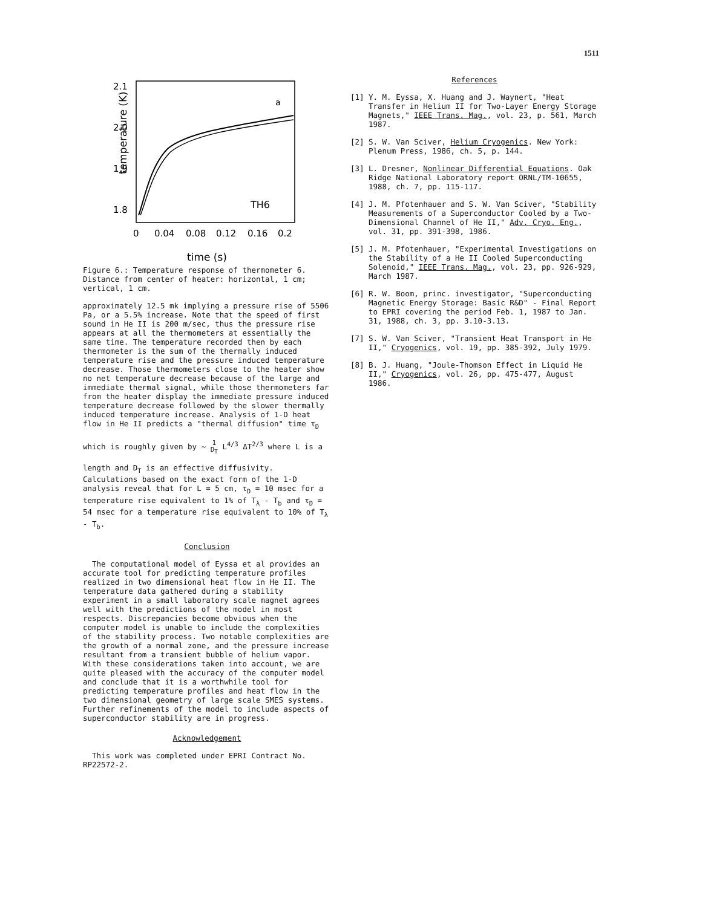1511
temperature (K)
2.1
2.0
1.9
1.8
a
TH6
0
0.04
0.08
0.12
0.16
0.2
time (s)
Figure 6.: Temperature response of thermometer 6. Distance from center of heater: horizontal, 1 cm; vertical, 1 cm.
approximately 12.5 mk implying a pressure rise of 5506 Pa, or a 5.5% increase. Note that the speed of first sound in He II is 200 m/sec, thus the pressure rise appears at all the thermometers at essentially the same time. The temperature recorded then by each thermometer is the sum of the thermally induced temperature rise and the pressure induced temperature decrease. Those thermometers close to the heater show no net temperature decrease because of the large and immediate thermal signal, while those thermometers far from the heater display the immediate pressure induced temperature decrease followed by the slower thermally induced temperature increase. Analysis of 1-D heat flow in He II predicts a "thermal diffusion" time τ<sub>D</sub>
which is roughly given by ~ 1
D<sub>T</sub> L<sup>4/3</sup> ΔT<sup>2/3</sup> where L is a
length and D<sub>T</sub> is an effective diffusivity. Calculations based on the exact form of the 1-D analysis reveal that for L = 5 cm, τ<sub>D</sub> = 10 msec for a temperature rise equivalent to 1% of T<sub>λ</sub> - T<sub>b</sub> and τ<sub>D</sub> = 54 msec for a temperature rise equivalent to 10% of T<sub>λ</sub> - T<sub>b</sub>.
Conclusion
The computational model of Eyssa et al provides an accurate tool for predicting temperature profiles realized in two dimensional heat flow in He II. The temperature data gathered during a stability experiment in a small laboratory scale magnet agrees well with the predictions of the model in most respects. Discrepancies become obvious when the computer model is unable to include the complexities of the stability process. Two notable complexities are the growth of a normal zone, and the pressure increase resultant from a transient bubble of helium vapor. With these considerations taken into account, we are quite pleased with the accuracy of the computer model and conclude that it is a worthwhile tool for predicting temperature profiles and heat flow in the two dimensional geometry of large scale SMES systems. Further refinements of the model to include aspects of superconductor stability are in progress.
Acknowledgement
This work was completed under EPRI Contract No. RP22572-2.
References
[1] Y. M. Eyssa, X. Huang and J. Waynert, "Heat Transfer in Helium II for Two-Layer Energy Storage Magnets," IEEE Trans. Mag., vol. 23, p. 561, March 1987.
[2] S. W. Van Sciver, Helium Cryogenics. New York: Plenum Press, 1986, ch. 5, p. 144.
[3] L. Dresner, Nonlinear Differential Equations. Oak Ridge National Laboratory report ORNL/TM-10655, 1988, ch. 7, pp. 115-117.
[4] J. M. Pfotenhauer and S. W. Van Sciver, "Stability Measurements of a Superconductor Cooled by a Two-Dimensional Channel of He II," Adv. Cryo. Eng., vol. 31, pp. 391-398, 1986.
[5] J. M. Pfotenhauer, "Experimental Investigations on the Stability of a He II Cooled Superconducting Solenoid," IEEE Trans. Mag., vol. 23, pp. 926-929, March 1987.
[6] R. W. Boom, princ. investigator, "Superconducting Magnetic Energy Storage: Basic R&D" - Final Report to EPRI covering the period Feb. 1, 1987 to Jan. 31, 1988, ch. 3, pp. 3.10-3.13.
[7] S. W. Van Sciver, "Transient Heat Transport in He II," Cryogenics, vol. 19, pp. 385-392, July 1979.
[8] B. J. Huang, "Joule-Thomson Effect in Liquid He II," Cryogenics, vol. 26, pp. 475-477, August 1986.